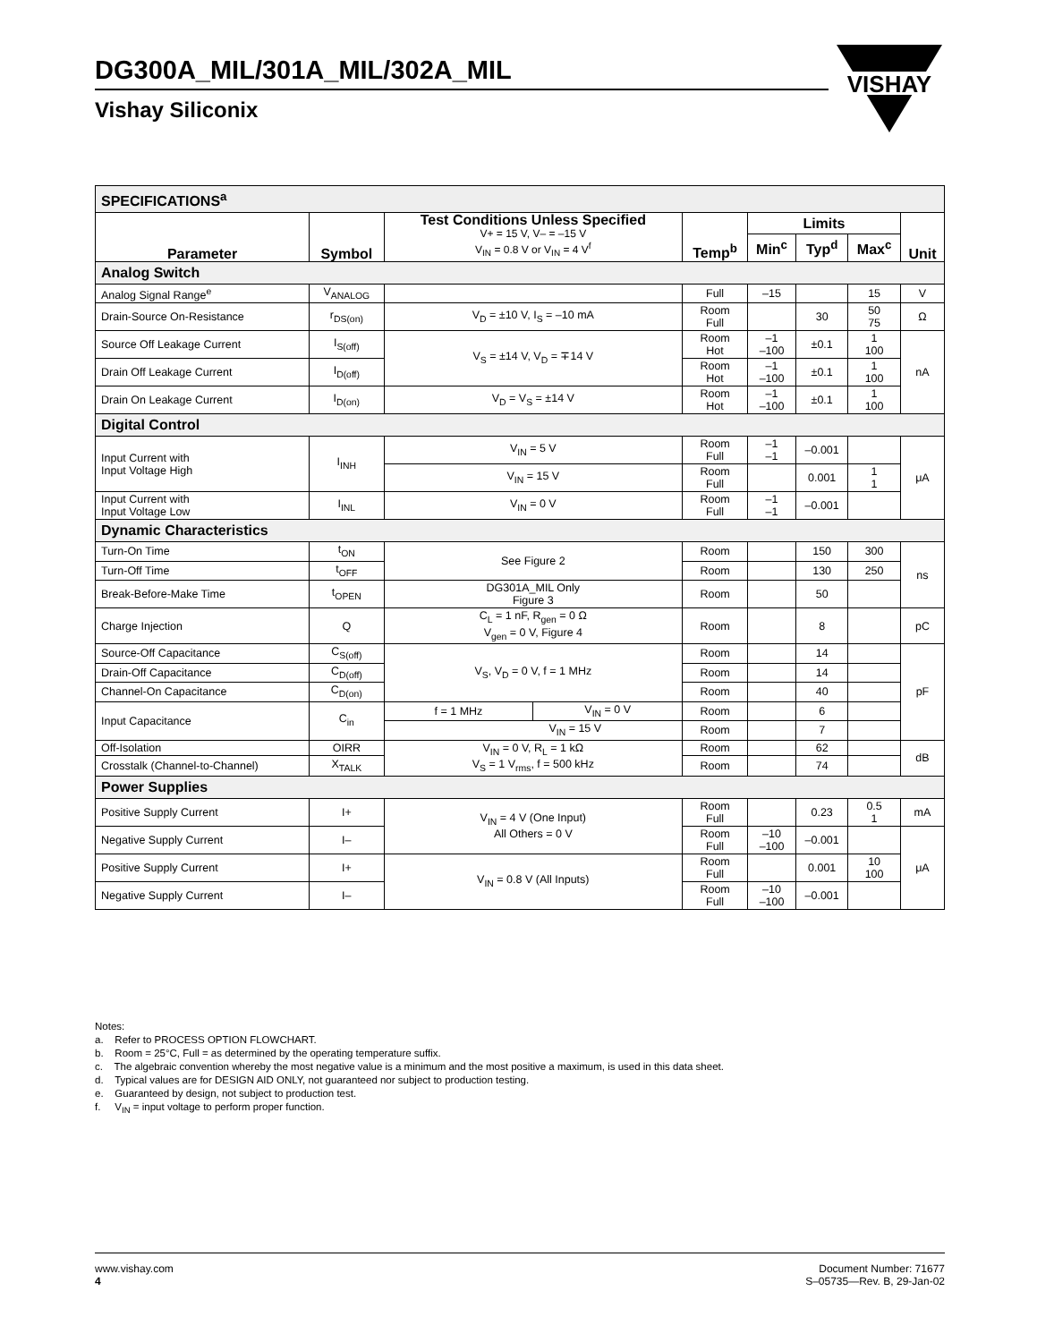DG300A_MIL/301A_MIL/302A_MIL
Vishay Siliconix
VISHAY
| SPECIFICATIONS<sup>a</sup> | | | | | | | |
| Parameter | Symbol | Test Conditions Unless Specified V+ = 15 V, V– = –15 V V<sub>IN</sub> = 0.8 V or V<sub>IN</sub> = 4 V<sup>f</sup> | Temp<sup>b</sup> | Limits | | | Unit |
| | | | | Min<sup>c</sup> | Typ<sup>d</sup> | Max<sup>c</sup> | |
| Analog Switch | | | | | | | |
| Analog Signal Range<sup>e</sup> | V<sub>ANALOG</sub> | | Full | –15 | | 15 | V |
| Drain-Source On-Resistance | r<sub>DS(on)</sub> | V<sub>D</sub> = ±10 V, I<sub>S</sub> = –10 mA | Room Full | | 30 | 50 75 | Ω |
| Source Off Leakage Current | I<sub>S(off)</sub> | V<sub>S</sub> = ±14 V, V<sub>D</sub> = ∓14 V | Room Hot | –1 –100 | ±0.1 | 1 100 | nA |
| Drain Off Leakage Current | I<sub>D(off)</sub> | | Room Hot | –1 –100 | ±0.1 | 1 100 | |
| Drain On Leakage Current | I<sub>D(on)</sub> | V<sub>D</sub> = V<sub>S</sub> = ±14 V | Room Hot | –1 –100 | ±0.1 | 1 100 | |
| Digital Control | | | | | | | |
| Input Current with Input Voltage High | I<sub>INH</sub> | V<sub>IN</sub> = 5 V | Room Full | –1 –1 | –0.001 | | μA |
| | | V<sub>IN</sub> = 15 V | Room Full | | 0.001 | 1 1 | |
| Input Current with Input Voltage Low | I<sub>INL</sub> | V<sub>IN</sub> = 0 V | Room Full | –1 –1 | –0.001 | | |
| Dynamic Characteristics | | | | | | | |
| Turn-On Time | t<sub>ON</sub> | See Figure 2 | Room | | 150 | 300 | ns |
| Turn-Off Time | t<sub>OFF</sub> | | Room | | 130 | 250 | |
| Break-Before-Make Time | t<sub>OPEN</sub> | DG301A_MIL Only Figure 3 | Room | | 50 | | |
| Charge Injection | Q | C<sub>L</sub> = 1 nF, R<sub>gen</sub> = 0 Ω V<sub>gen</sub> = 0 V, Figure 4 | Room | | 8 | | pC |
| Source-Off Capacitance | C<sub>S(off)</sub> | V<sub>S</sub>, V<sub>D</sub> = 0 V, f = 1 MHz | Room | | 14 | | pF |
| Drain-Off Capacitance | C<sub>D(off)</sub> | | Room | | 14 | | |
| Channel-On Capacitance | C<sub>D(on)</sub> | | Room | | 40 | | |
| Input Capacitance | C<sub>in</sub> | / f = 1 MHz / V<sub>IN</sub> = 0 V / | Room | | 6 | | |
| | | V<sub>IN</sub> = 15 V | Room | | 7 | | |
| Off-Isolation | OIRR | V<sub>IN</sub> = 0 V, R<sub>L</sub> = 1 kΩ V<sub>S</sub> = 1 V<sub>rms</sub>, f = 500 kHz | Room | | 62 | | dB |
| Crosstalk (Channel-to-Channel) | X<sub>TALK</sub> | | Room | | 74 | | |
| Power Supplies | | | | | | | |
| Positive Supply Current | I+ | V<sub>IN</sub> = 4 V (One Input) All Others = 0 V | Room Full | | 0.23 | 0.5 1 | mA |
| Negative Supply Current | I– | | Room Full | –10 –100 | –0.001 | | μA |
| Positive Supply Current | I+ | V<sub>IN</sub> = 0.8 V (All Inputs) | Room Full | | 0.001 | 10 100 | |
| Negative Supply Current | I– | | Room Full | –10 –100 | –0.001 | | |
Notes:
a. Refer to PROCESS OPTION FLOWCHART.
b. Room = 25°C, Full = as determined by the operating temperature suffix.
c. The algebraic convention whereby the most negative value is a minimum and the most positive a maximum, is used in this data sheet.
d. Typical values are for DESIGN AID ONLY, not guaranteed nor subject to production testing.
e. Guaranteed by design, not subject to production test.
f. V<sub>IN</sub> = input voltage to perform proper function.
www.vishay.com
4
Document Number: 71677
S–05735—Rev. B, 29-Jan-02